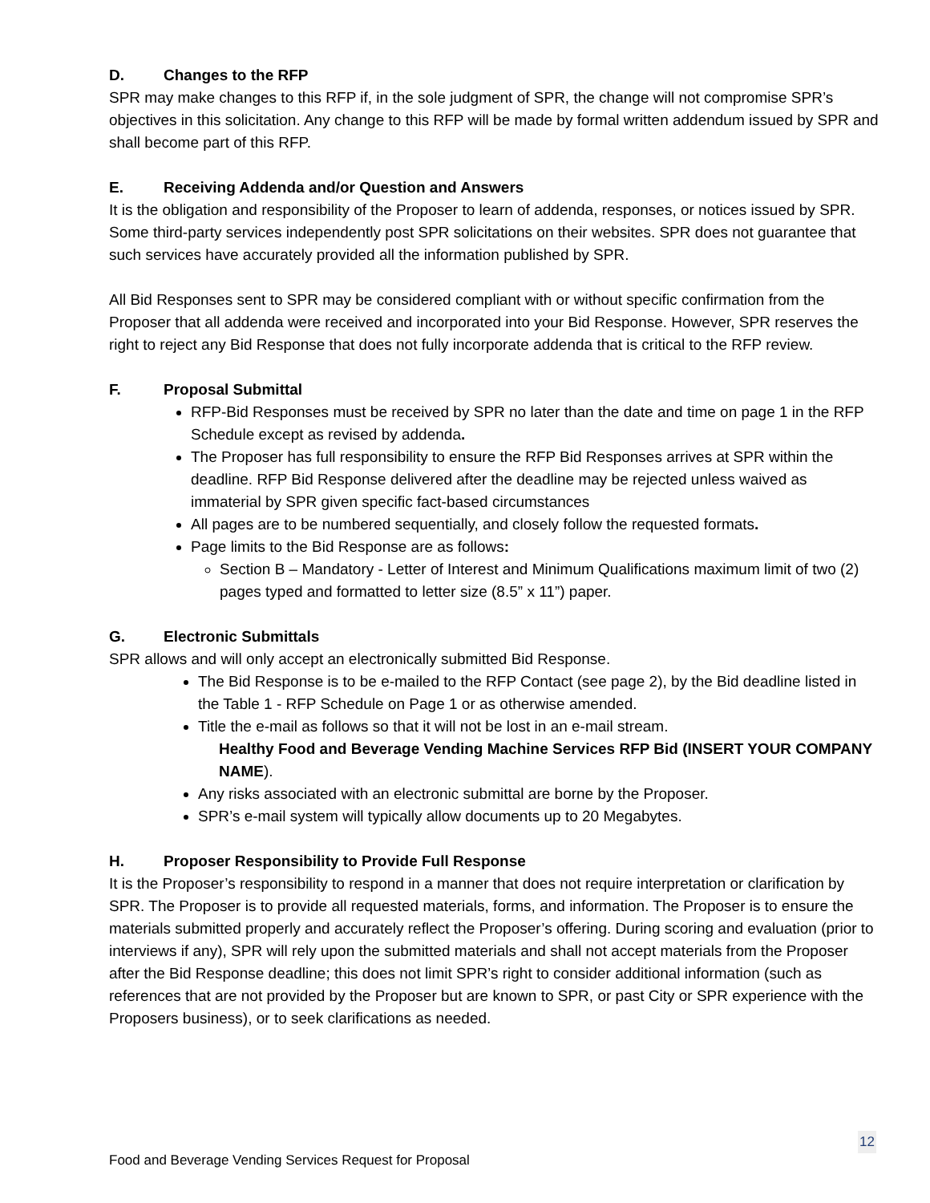D. Changes to the RFP
SPR may make changes to this RFP if, in the sole judgment of SPR, the change will not compromise SPR’s objectives in this solicitation. Any change to this RFP will be made by formal written addendum issued by SPR and shall become part of this RFP.
E. Receiving Addenda and/or Question and Answers
It is the obligation and responsibility of the Proposer to learn of addenda, responses, or notices issued by SPR. Some third-party services independently post SPR solicitations on their websites. SPR does not guarantee that such services have accurately provided all the information published by SPR.
All Bid Responses sent to SPR may be considered compliant with or without specific confirmation from the Proposer that all addenda were received and incorporated into your Bid Response. However, SPR reserves the right to reject any Bid Response that does not fully incorporate addenda that is critical to the RFP review.
F. Proposal Submittal
RFP-Bid Responses must be received by SPR no later than the date and time on page 1 in the RFP Schedule except as revised by addenda.
The Proposer has full responsibility to ensure the RFP Bid Responses arrives at SPR within the deadline. RFP Bid Response delivered after the deadline may be rejected unless waived as immaterial by SPR given specific fact-based circumstances
All pages are to be numbered sequentially, and closely follow the requested formats.
Page limits to the Bid Response are as follows:
Section B – Mandatory - Letter of Interest and Minimum Qualifications maximum limit of two (2) pages typed and formatted to letter size (8.5” x 11”) paper.
G. Electronic Submittals
SPR allows and will only accept an electronically submitted Bid Response.
The Bid Response is to be e-mailed to the RFP Contact (see page 2), by the Bid deadline listed in the Table 1 - RFP Schedule on Page 1 or as otherwise amended.
Title the e-mail as follows so that it will not be lost in an e-mail stream.
Healthy Food and Beverage Vending Machine Services RFP Bid (INSERT YOUR COMPANY NAME).
Any risks associated with an electronic submittal are borne by the Proposer.
SPR’s e-mail system will typically allow documents up to 20 Megabytes.
H. Proposer Responsibility to Provide Full Response
It is the Proposer’s responsibility to respond in a manner that does not require interpretation or clarification by SPR. The Proposer is to provide all requested materials, forms, and information. The Proposer is to ensure the materials submitted properly and accurately reflect the Proposer’s offering. During scoring and evaluation (prior to interviews if any), SPR will rely upon the submitted materials and shall not accept materials from the Proposer after the Bid Response deadline; this does not limit SPR’s right to consider additional information (such as references that are not provided by the Proposer but are known to SPR, or past City or SPR experience with the Proposers business), or to seek clarifications as needed.
12
Food and Beverage Vending Services Request for Proposal